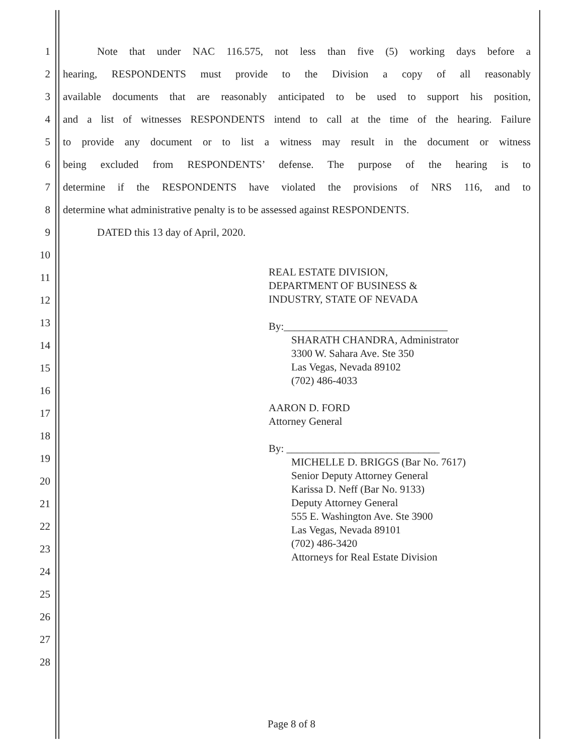1 Note that under NAC 116.575, not less than five (5) working days before a
2 hearing, RESPONDENTS must provide to the Division a copy of all reasonably
3 available documents that are reasonably anticipated to be used to support his position,
4 and a list of witnesses RESPONDENTS intend to call at the time of the hearing. Failure
5 to provide any document or to list a witness may result in the document or witness
6 being excluded from RESPONDENTS’ defense. The purpose of the hearing is to
7 determine if the RESPONDENTS have violated the provisions of NRS 116, and to
8 determine what administrative penalty is to be assessed against RESPONDENTS.
9 DATED this 13 day of April, 2020.
10
11
12
13
14
15
16
17
18
19
20
21
22
23
24
25
26
27
28
REAL ESTATE DIVISION,
DEPARTMENT OF BUSINESS &
INDUSTRY, STATE OF NEVADA
By:_______________________________
SHARATH CHANDRA, Administrator
3300 W. Sahara Ave. Ste 350
Las Vegas, Nevada 89102
(702) 486-4033
AARON D. FORD
Attorney General
By: _____________________________
MICHELLE D. BRIGGS (Bar No. 7617)
Senior Deputy Attorney General
Karissa D. Neff (Bar No. 9133)
Deputy Attorney General
555 E. Washington Ave. Ste 3900
Las Vegas, Nevada 89101
(702) 486-3420
Attorneys for Real Estate Division
Page 8 of 8